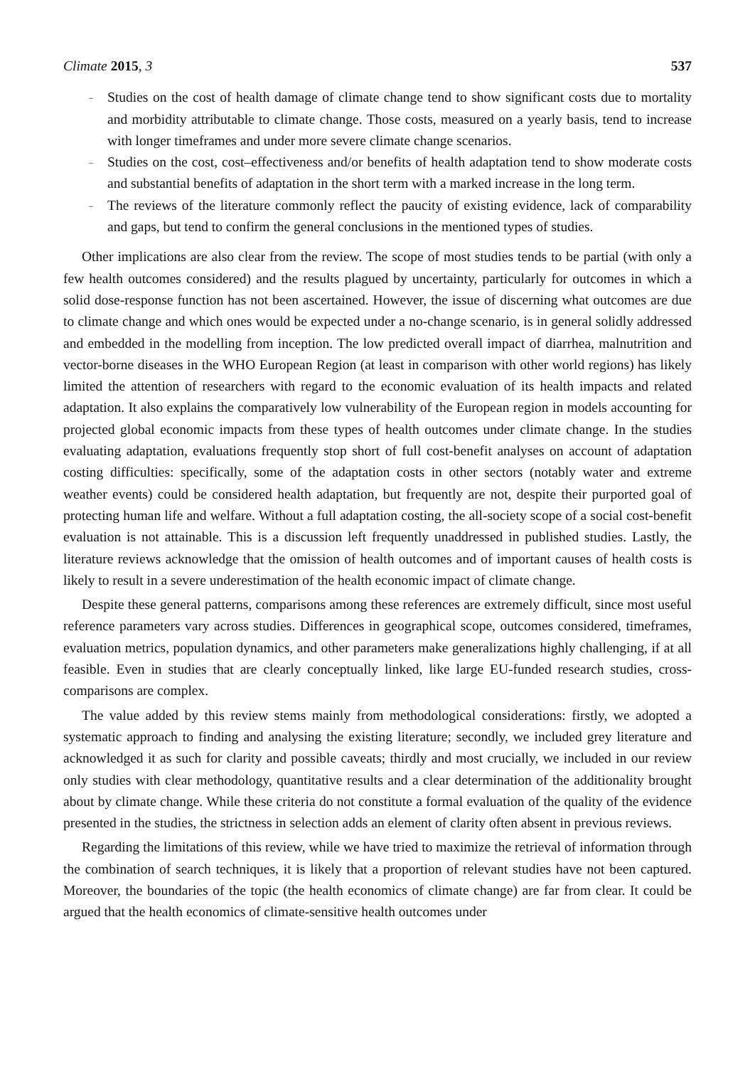Climate 2015, 3 537
– Studies on the cost of health damage of climate change tend to show significant costs due to mortality and morbidity attributable to climate change. Those costs, measured on a yearly basis, tend to increase with longer timeframes and under more severe climate change scenarios.
– Studies on the cost, cost–effectiveness and/or benefits of health adaptation tend to show moderate costs and substantial benefits of adaptation in the short term with a marked increase in the long term.
– The reviews of the literature commonly reflect the paucity of existing evidence, lack of comparability and gaps, but tend to confirm the general conclusions in the mentioned types of studies.
Other implications are also clear from the review. The scope of most studies tends to be partial (with only a few health outcomes considered) and the results plagued by uncertainty, particularly for outcomes in which a solid dose-response function has not been ascertained. However, the issue of discerning what outcomes are due to climate change and which ones would be expected under a no-change scenario, is in general solidly addressed and embedded in the modelling from inception. The low predicted overall impact of diarrhea, malnutrition and vector-borne diseases in the WHO European Region (at least in comparison with other world regions) has likely limited the attention of researchers with regard to the economic evaluation of its health impacts and related adaptation. It also explains the comparatively low vulnerability of the European region in models accounting for projected global economic impacts from these types of health outcomes under climate change. In the studies evaluating adaptation, evaluations frequently stop short of full cost-benefit analyses on account of adaptation costing difficulties: specifically, some of the adaptation costs in other sectors (notably water and extreme weather events) could be considered health adaptation, but frequently are not, despite their purported goal of protecting human life and welfare. Without a full adaptation costing, the all-society scope of a social cost-benefit evaluation is not attainable. This is a discussion left frequently unaddressed in published studies. Lastly, the literature reviews acknowledge that the omission of health outcomes and of important causes of health costs is likely to result in a severe underestimation of the health economic impact of climate change.
Despite these general patterns, comparisons among these references are extremely difficult, since most useful reference parameters vary across studies. Differences in geographical scope, outcomes considered, timeframes, evaluation metrics, population dynamics, and other parameters make generalizations highly challenging, if at all feasible. Even in studies that are clearly conceptually linked, like large EU-funded research studies, cross-comparisons are complex.
The value added by this review stems mainly from methodological considerations: firstly, we adopted a systematic approach to finding and analysing the existing literature; secondly, we included grey literature and acknowledged it as such for clarity and possible caveats; thirdly and most crucially, we included in our review only studies with clear methodology, quantitative results and a clear determination of the additionality brought about by climate change. While these criteria do not constitute a formal evaluation of the quality of the evidence presented in the studies, the strictness in selection adds an element of clarity often absent in previous reviews.
Regarding the limitations of this review, while we have tried to maximize the retrieval of information through the combination of search techniques, it is likely that a proportion of relevant studies have not been captured. Moreover, the boundaries of the topic (the health economics of climate change) are far from clear. It could be argued that the health economics of climate-sensitive health outcomes under